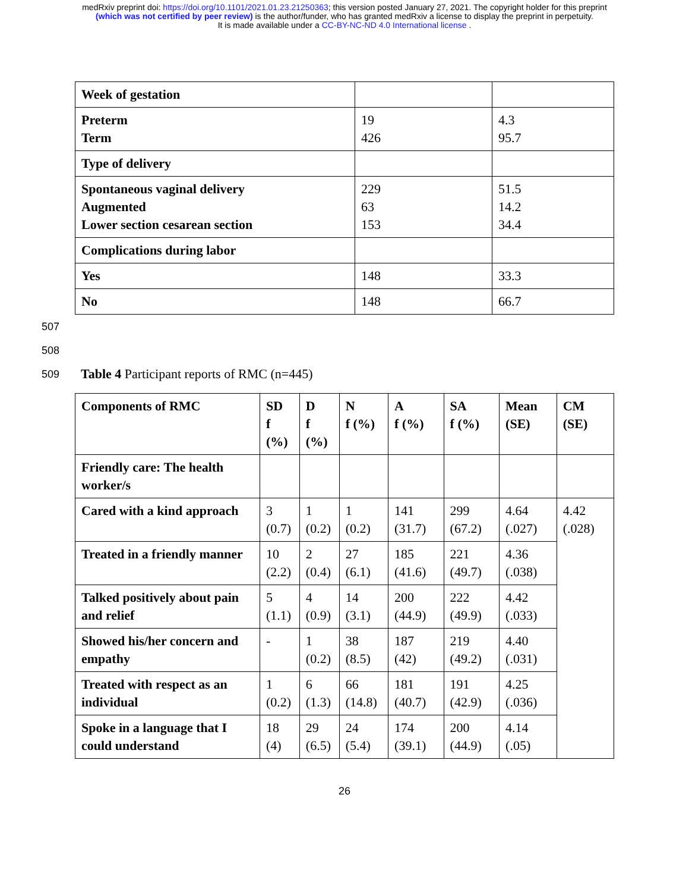medRxiv preprint doi: https://doi.org/10.1101/2021.01.23.21250363; this version posted January 27, 2021. The copyright holder for this preprint
(which was not certified by peer review) is the author/funder, who has granted medRxiv a license to display the preprint in perpetuity.
It is made available under a CC-BY-NC-ND 4.0 International license .
| Week of gestation | | |
| Preterm Term | 19 426 | 4.3 95.7 |
| Type of delivery | | |
| Spontaneous vaginal delivery Augmented Lower section cesarean section | 229 63 153 | 51.5 14.2 34.4 |
| Complications during labor | | |
| Yes | 148 | 33.3 |
| No | 148 | 66.7 |
507
508
509 Table 4 Participant reports of RMC (n=445)
| Components of RMC | SD f (%) | D f (%) | N f (%) | A f (%) | SA f (%) | Mean (SE) | CM (SE) |
| --- | --- | --- | --- | --- | --- | --- | --- |
| Friendly care: The health worker/s | | | | | | | |
| Cared with a kind approach | 3 (0.7) | 1 (0.2) | 1 (0.2) | 141 (31.7) | 299 (67.2) | 4.64 (.027) | 4.42 (.028) |
| Treated in a friendly manner | 10 (2.2) | 2 (0.4) | 27 (6.1) | 185 (41.6) | 221 (49.7) | 4.36 (.038) | |
| Talked positively about pain and relief | 5 (1.1) | 4 (0.9) | 14 (3.1) | 200 (44.9) | 222 (49.9) | 4.42 (.033) | |
| Showed his/her concern and empathy | - | 1 (0.2) | 38 (8.5) | 187 (42) | 219 (49.2) | 4.40 (.031) | |
| Treated with respect as an individual | 1 (0.2) | 6 (1.3) | 66 (14.8) | 181 (40.7) | 191 (42.9) | 4.25 (.036) | |
| Spoke in a language that I could understand | 18 (4) | 29 (6.5) | 24 (5.4) | 174 (39.1) | 200 (44.9) | 4.14 (.05) | |
26